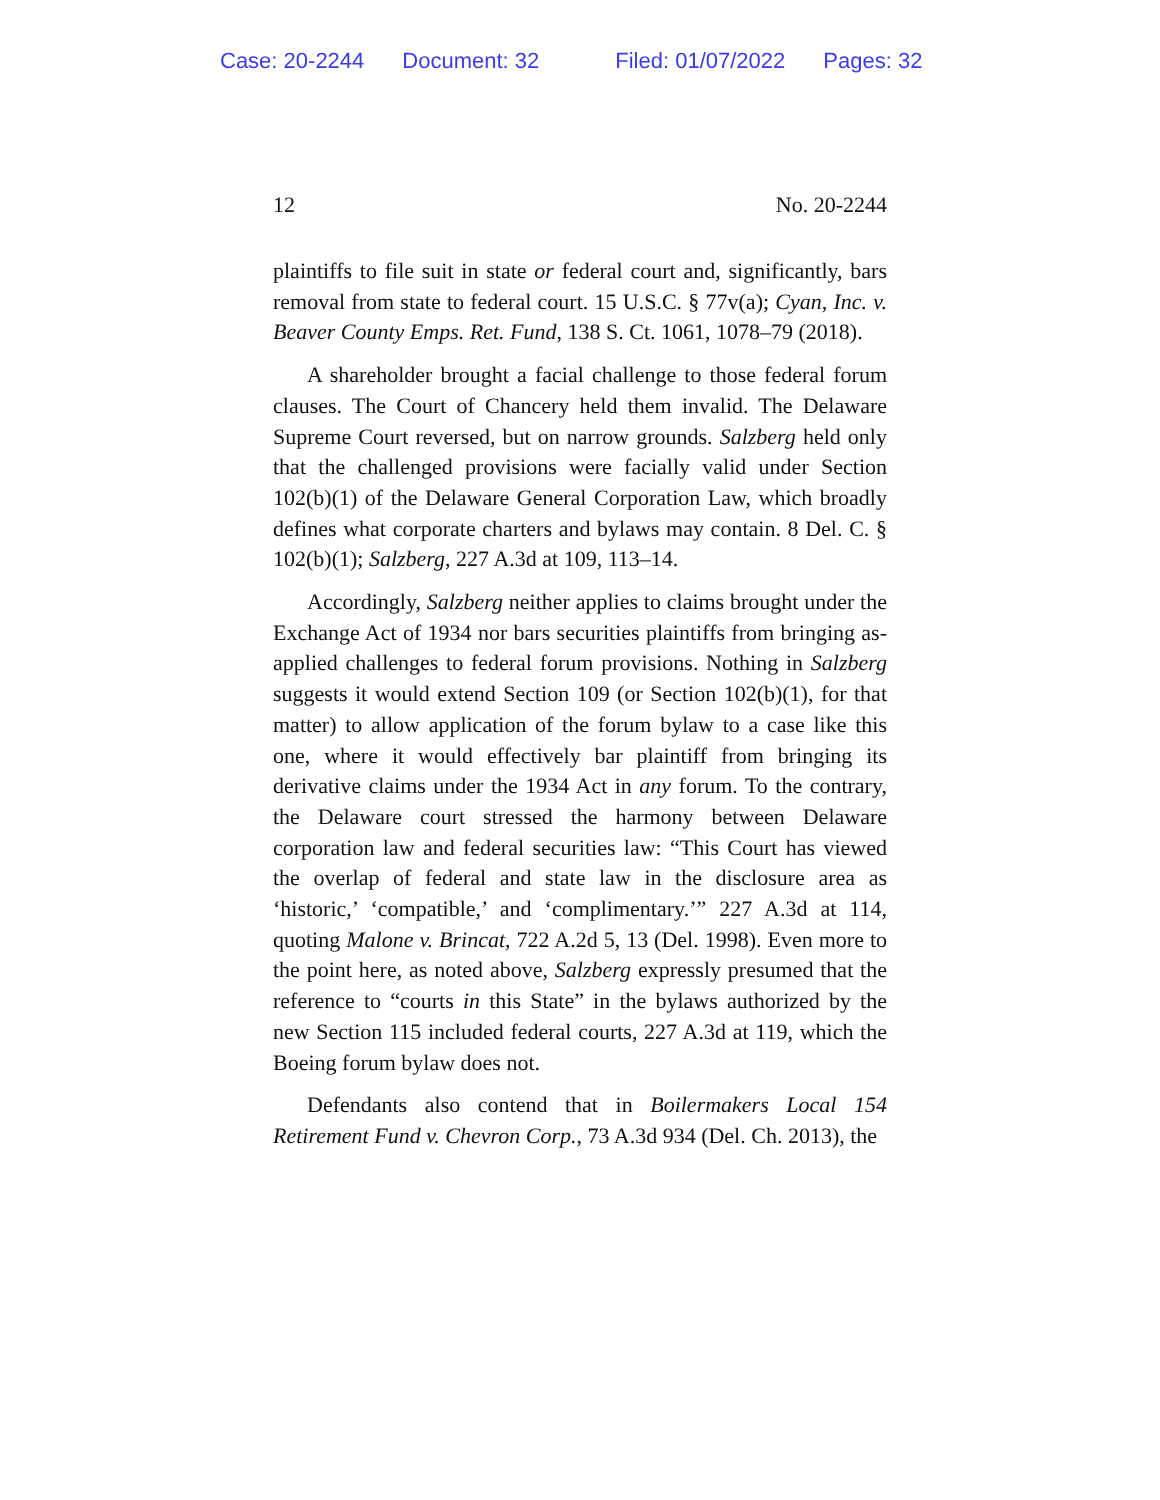Case: 20-2244 Document: 32 Filed: 01/07/2022 Pages: 32
12 No. 20-2244
plaintiffs to file suit in state or federal court and, significantly, bars removal from state to federal court. 15 U.S.C. § 77v(a); Cyan, Inc. v. Beaver County Emps. Ret. Fund, 138 S. Ct. 1061, 1078–79 (2018).
A shareholder brought a facial challenge to those federal forum clauses. The Court of Chancery held them invalid. The Delaware Supreme Court reversed, but on narrow grounds. Salzberg held only that the challenged provisions were facially valid under Section 102(b)(1) of the Delaware General Corporation Law, which broadly defines what corporate charters and bylaws may contain. 8 Del. C. § 102(b)(1); Salzberg, 227 A.3d at 109, 113–14.
Accordingly, Salzberg neither applies to claims brought under the Exchange Act of 1934 nor bars securities plaintiffs from bringing as-applied challenges to federal forum provisions. Nothing in Salzberg suggests it would extend Section 109 (or Section 102(b)(1), for that matter) to allow application of the forum bylaw to a case like this one, where it would effectively bar plaintiff from bringing its derivative claims under the 1934 Act in any forum. To the contrary, the Delaware court stressed the harmony between Delaware corporation law and federal securities law: “This Court has viewed the overlap of federal and state law in the disclosure area as ‘historic,’ ‘compatible,’ and ‘complimentary.’” 227 A.3d at 114, quoting Malone v. Brincat, 722 A.2d 5, 13 (Del. 1998). Even more to the point here, as noted above, Salzberg expressly presumed that the reference to “courts in this State” in the bylaws authorized by the new Section 115 included federal courts, 227 A.3d at 119, which the Boeing forum bylaw does not.
Defendants also contend that in Boilermakers Local 154 Retirement Fund v. Chevron Corp., 73 A.3d 934 (Del. Ch. 2013), the